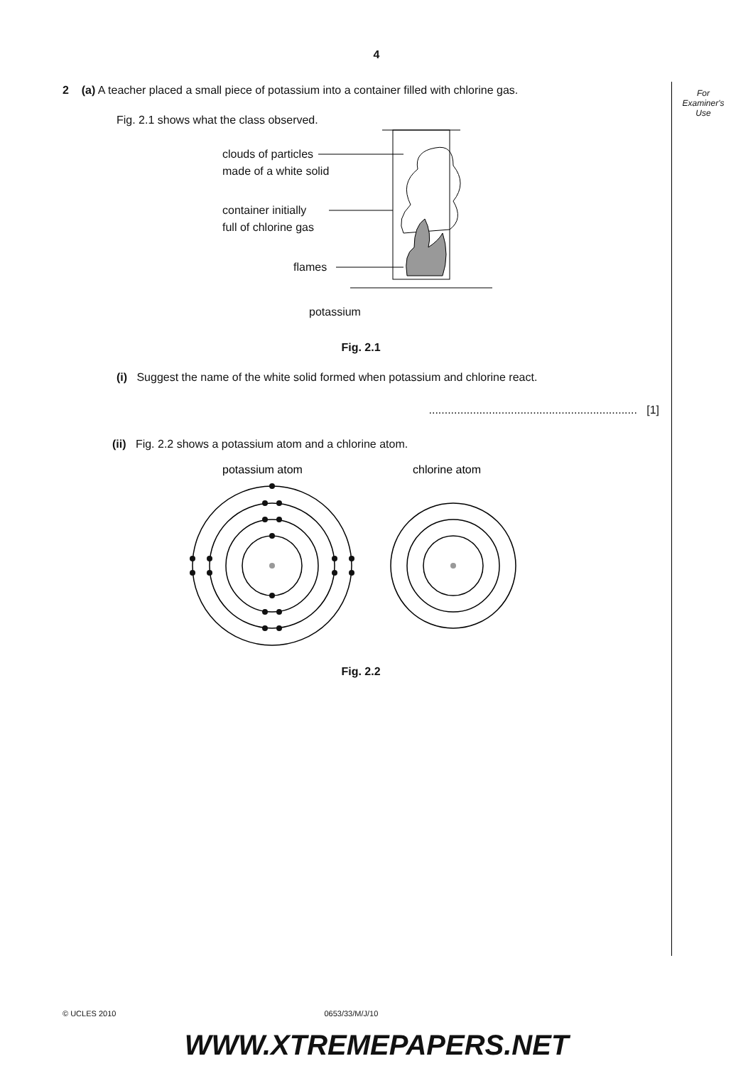4
For
Examiner's
Use
2 (a) A teacher placed a small piece of potassium into a container filled with chlorine gas.
Fig. 2.1 shows what the class observed.
clouds of particles
made of a white solid
container initially
full of chlorine gas
flames
potassium
Fig. 2.1
(i) Suggest the name of the white solid formed when potassium and chlorine react.
.................................................................. [1]
(ii) Fig. 2.2 shows a potassium atom and a chlorine atom.
potassium atom
chlorine atom
Fig. 2.2
© UCLES 2010 0653/33/M/J/10
WWW.XTREMEPAPERS.NET